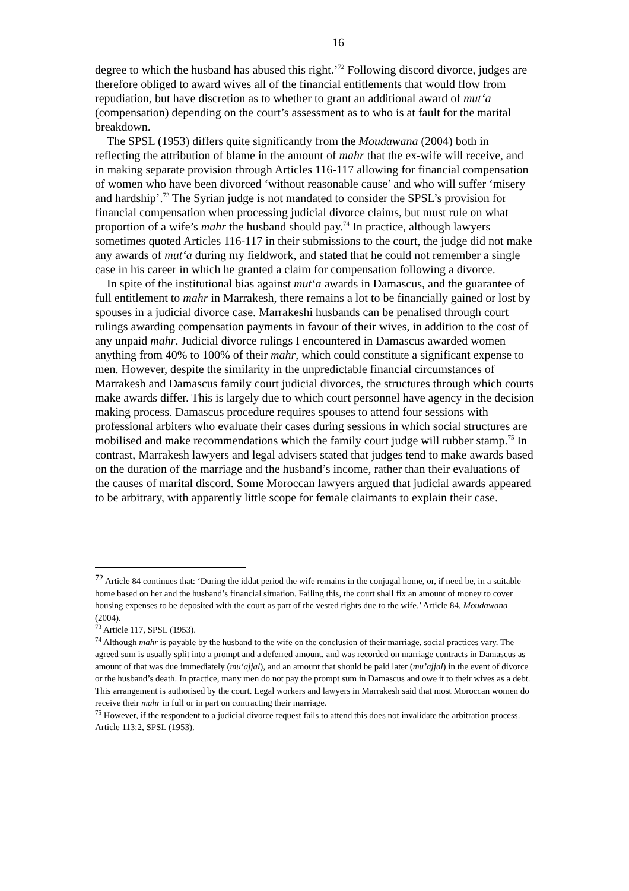16
degree to which the husband has abused this right.’<sup>72</sup> Following discord divorce, judges are therefore obliged to award wives all of the financial entitlements that would flow from repudiation, but have discretion as to whether to grant an additional award of mut‘a (compensation) depending on the court’s assessment as to who is at fault for the marital breakdown.
The SPSL (1953) differs quite significantly from the Moudawana (2004) both in reflecting the attribution of blame in the amount of mahr that the ex-wife will receive, and in making separate provision through Articles 116-117 allowing for financial compensation of women who have been divorced ‘without reasonable cause’ and who will suffer ‘misery and hardship’.<sup>73</sup> The Syrian judge is not mandated to consider the SPSL’s provision for financial compensation when processing judicial divorce claims, but must rule on what proportion of a wife’s mahr the husband should pay.<sup>74</sup> In practice, although lawyers sometimes quoted Articles 116-117 in their submissions to the court, the judge did not make any awards of mut‘a during my fieldwork, and stated that he could not remember a single case in his career in which he granted a claim for compensation following a divorce.
In spite of the institutional bias against mut‘a awards in Damascus, and the guarantee of full entitlement to mahr in Marrakesh, there remains a lot to be financially gained or lost by spouses in a judicial divorce case. Marrakeshi husbands can be penalised through court rulings awarding compensation payments in favour of their wives, in addition to the cost of any unpaid mahr. Judicial divorce rulings I encountered in Damascus awarded women anything from 40% to 100% of their mahr, which could constitute a significant expense to men. However, despite the similarity in the unpredictable financial circumstances of Marrakesh and Damascus family court judicial divorces, the structures through which courts make awards differ. This is largely due to which court personnel have agency in the decision making process. Damascus procedure requires spouses to attend four sessions with professional arbiters who evaluate their cases during sessions in which social structures are mobilised and make recommendations which the family court judge will rubber stamp.<sup>75</sup> In contrast, Marrakesh lawyers and legal advisers stated that judges tend to make awards based on the duration of the marriage and the husband’s income, rather than their evaluations of the causes of marital discord. Some Moroccan lawyers argued that judicial awards appeared to be arbitrary, with apparently little scope for female claimants to explain their case.
<sup>72</sup> Article 84 continues that: ‘During the iddat period the wife remains in the conjugal home, or, if need be, in a suitable home based on her and the husband’s financial situation. Failing this, the court shall fix an amount of money to cover housing expenses to be deposited with the court as part of the vested rights due to the wife.’ Article 84, Moudawana (2004).
<sup>73</sup> Article 117, SPSL (1953).
<sup>74</sup> Although mahr is payable by the husband to the wife on the conclusion of their marriage, social practices vary. The agreed sum is usually split into a prompt and a deferred amount, and was recorded on marriage contracts in Damascus as amount of that was due immediately (mu‘ajjal), and an amount that should be paid later (mu’ajjal) in the event of divorce or the husband’s death. In practice, many men do not pay the prompt sum in Damascus and owe it to their wives as a debt. This arrangement is authorised by the court. Legal workers and lawyers in Marrakesh said that most Moroccan women do receive their mahr in full or in part on contracting their marriage.
<sup>75</sup> However, if the respondent to a judicial divorce request fails to attend this does not invalidate the arbitration process. Article 113:2, SPSL (1953).